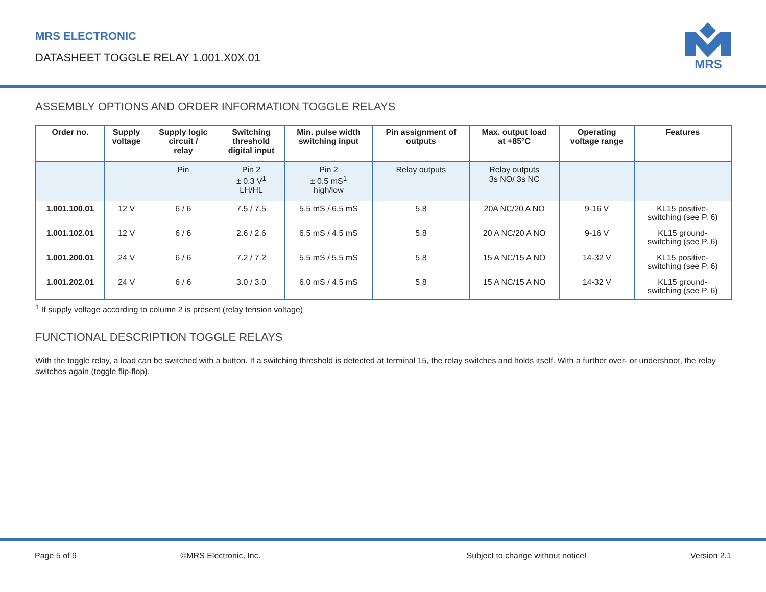MRS ELECTRONIC
DATASHEET TOGGLE RELAY 1.001.X0X.01
MRS
ASSEMBLY OPTIONS AND ORDER INFORMATION TOGGLE RELAYS
| Order no. | Supply voltage | Supply logic circuit / relay | Switching threshold digital input | Min. pulse width switching input | Pin assignment of outputs | Max. output load at +85°C | Operating voltage range | Features |
| --- | --- | --- | --- | --- | --- | --- | --- | --- |
| | | Pin | Pin 2 ± 0.3 V<sup>1</sup> LH/HL | Pin 2 ± 0.5 mS<sup>1</sup> high/low | Relay outputs | Relay outputs 3s NO/ 3s NC | | |
| 1.001.100.01 | 12 V | 6 / 6 | 7.5 / 7.5 | 5.5 mS / 6.5 mS | 5,8 | 20A NC/20 A NO | 9-16 V | KL15 positive- switching (see P. 6) |
| 1.001.102.01 | 12 V | 6 / 6 | 2.6 / 2.6 | 6.5 mS / 4.5 mS | 5,8 | 20 A NC/20 A NO | 9-16 V | KL15 ground- switching (see P. 6) |
| 1.001.200.01 | 24 V | 6 / 6 | 7.2 / 7.2 | 5.5 mS / 5.5 mS | 5,8 | 15 A NC/15 A NO | 14-32 V | KL15 positive- switching (see P. 6) |
| 1.001.202.01 | 24 V | 6 / 6 | 3.0 / 3.0 | 6.0 mS / 4.5 mS | 5,8 | 15 A NC/15 A NO | 14-32 V | KL15 ground- switching (see P. 6) |
<sup>1</sup> If supply voltage according to column 2 is present (relay tension voltage)
FUNCTIONAL DESCRIPTION TOGGLE RELAYS
With the toggle relay, a load can be switched with a button. If a switching threshold is detected at terminal 15, the relay switches and holds itself. With a further over- or undershoot, the relay switches again (toggle flip-flop).
Page 5 of 9 ©MRS Electronic, Inc. Subject to change without notice! Version 2.1